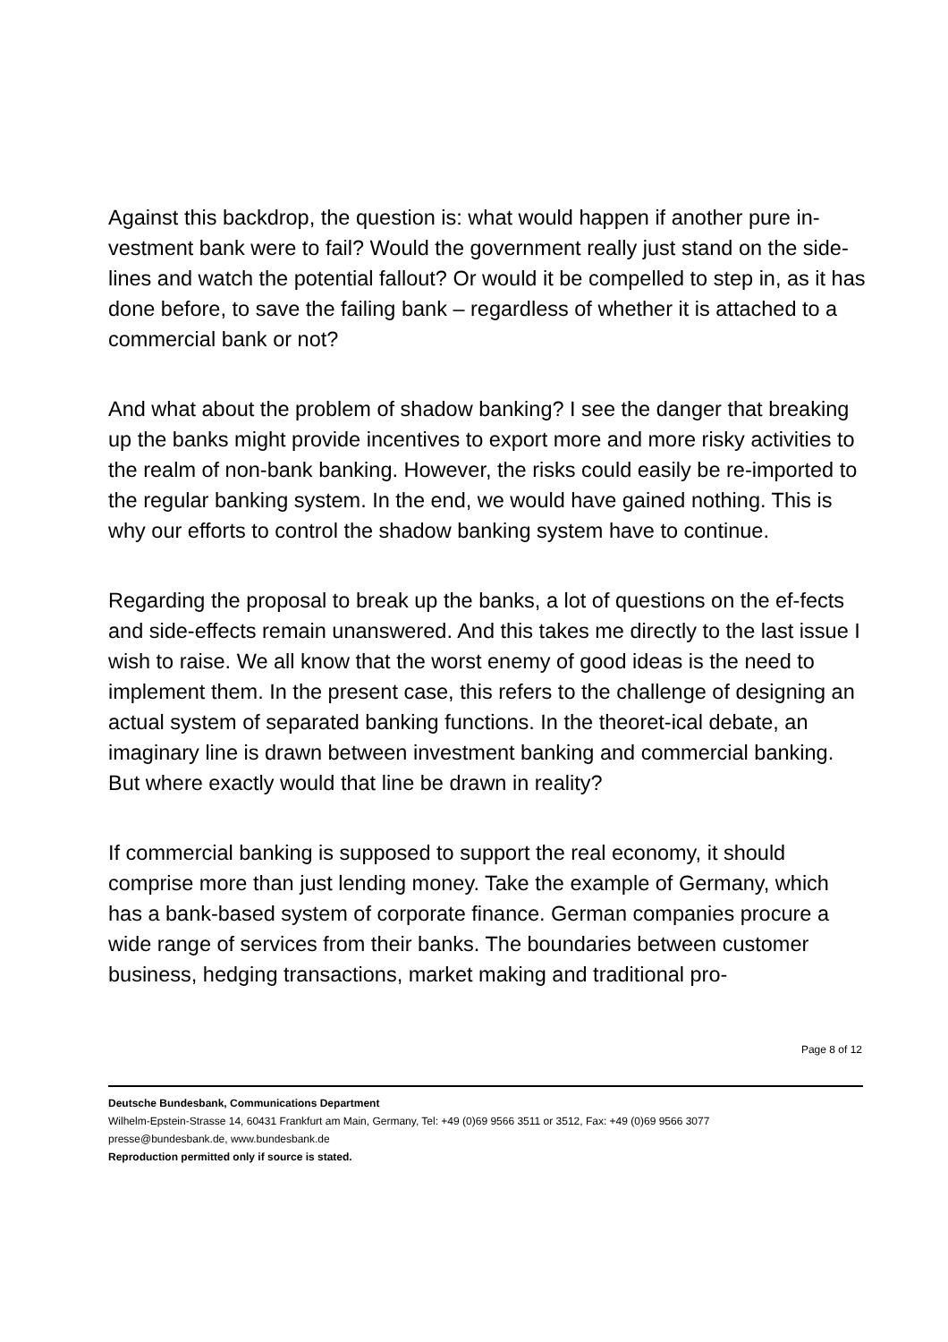Against this backdrop, the question is: what would happen if another pure in-vestment bank were to fail? Would the government really just stand on the side-lines and watch the potential fallout? Or would it be compelled to step in, as it has done before, to save the failing bank – regardless of whether it is attached to a commercial bank or not?
And what about the problem of shadow banking? I see the danger that breaking up the banks might provide incentives to export more and more risky activities to the realm of non-bank banking. However, the risks could easily be re-imported to the regular banking system. In the end, we would have gained nothing. This is why our efforts to control the shadow banking system have to continue.
Regarding the proposal to break up the banks, a lot of questions on the ef-fects and side-effects remain unanswered. And this takes me directly to the last issue I wish to raise. We all know that the worst enemy of good ideas is the need to implement them. In the present case, this refers to the challenge of designing an actual system of separated banking functions. In the theoret-ical debate, an imaginary line is drawn between investment banking and commercial banking. But where exactly would that line be drawn in reality?
If commercial banking is supposed to support the real economy, it should comprise more than just lending money. Take the example of Germany, which has a bank-based system of corporate finance. German companies procure a wide range of services from their banks. The boundaries between customer business, hedging transactions, market making and traditional pro-
Page 8 of 12
Deutsche Bundesbank, Communications Department
Wilhelm-Epstein-Strasse 14, 60431 Frankfurt am Main, Germany, Tel: +49 (0)69 9566 3511 or 3512, Fax: +49 (0)69 9566 3077
presse@bundesbank.de, www.bundesbank.de
Reproduction permitted only if source is stated.